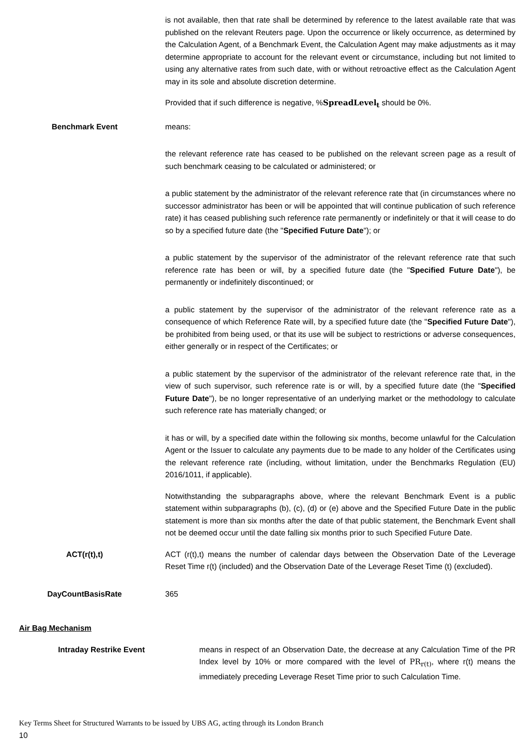is not available, then that rate shall be determined by reference to the latest available rate that was published on the relevant Reuters page. Upon the occurrence or likely occurrence, as determined by the Calculation Agent, of a Benchmark Event, the Calculation Agent may make adjustments as it may determine appropriate to account for the relevant event or circumstance, including but not limited to using any alternative rates from such date, with or without retroactive effect as the Calculation Agent may in its sole and absolute discretion determine.
Provided that if such difference is negative, %SpreadLevel<sub>t</sub> should be 0%.
Benchmark Event means:
the relevant reference rate has ceased to be published on the relevant screen page as a result of such benchmark ceasing to be calculated or administered; or
a public statement by the administrator of the relevant reference rate that (in circumstances where no successor administrator has been or will be appointed that will continue publication of such reference rate) it has ceased publishing such reference rate permanently or indefinitely or that it will cease to do so by a specified future date (the "Specified Future Date"); or
a public statement by the supervisor of the administrator of the relevant reference rate that such reference rate has been or will, by a specified future date (the "Specified Future Date"), be permanently or indefinitely discontinued; or
a public statement by the supervisor of the administrator of the relevant reference rate as a consequence of which Reference Rate will, by a specified future date (the "Specified Future Date"), be prohibited from being used, or that its use will be subject to restrictions or adverse consequences, either generally or in respect of the Certificates; or
a public statement by the supervisor of the administrator of the relevant reference rate that, in the view of such supervisor, such reference rate is or will, by a specified future date (the "Specified Future Date"), be no longer representative of an underlying market or the methodology to calculate such reference rate has materially changed; or
it has or will, by a specified date within the following six months, become unlawful for the Calculation Agent or the Issuer to calculate any payments due to be made to any holder of the Certificates using the relevant reference rate (including, without limitation, under the Benchmarks Regulation (EU) 2016/1011, if applicable).
Notwithstanding the subparagraphs above, where the relevant Benchmark Event is a public statement within subparagraphs (b), (c), (d) or (e) above and the Specified Future Date in the public statement is more than six months after the date of that public statement, the Benchmark Event shall not be deemed occur until the date falling six months prior to such Specified Future Date.
ACT(r(t),t) ACT (r(t),t) means the number of calendar days between the Observation Date of the Leverage Reset Time r(t) (included) and the Observation Date of the Leverage Reset Time (t) (excluded).
DayCountBasisRate 365
Air Bag Mechanism
Intraday Restrike Event means in respect of an Observation Date, the decrease at any Calculation Time of the PR Index level by 10% or more compared with the level of PR<sub>r(t)</sub>, where r(t) means the immediately preceding Leverage Reset Time prior to such Calculation Time.
Key Terms Sheet for Structured Warrants to be issued by UBS AG, acting through its London Branch
10